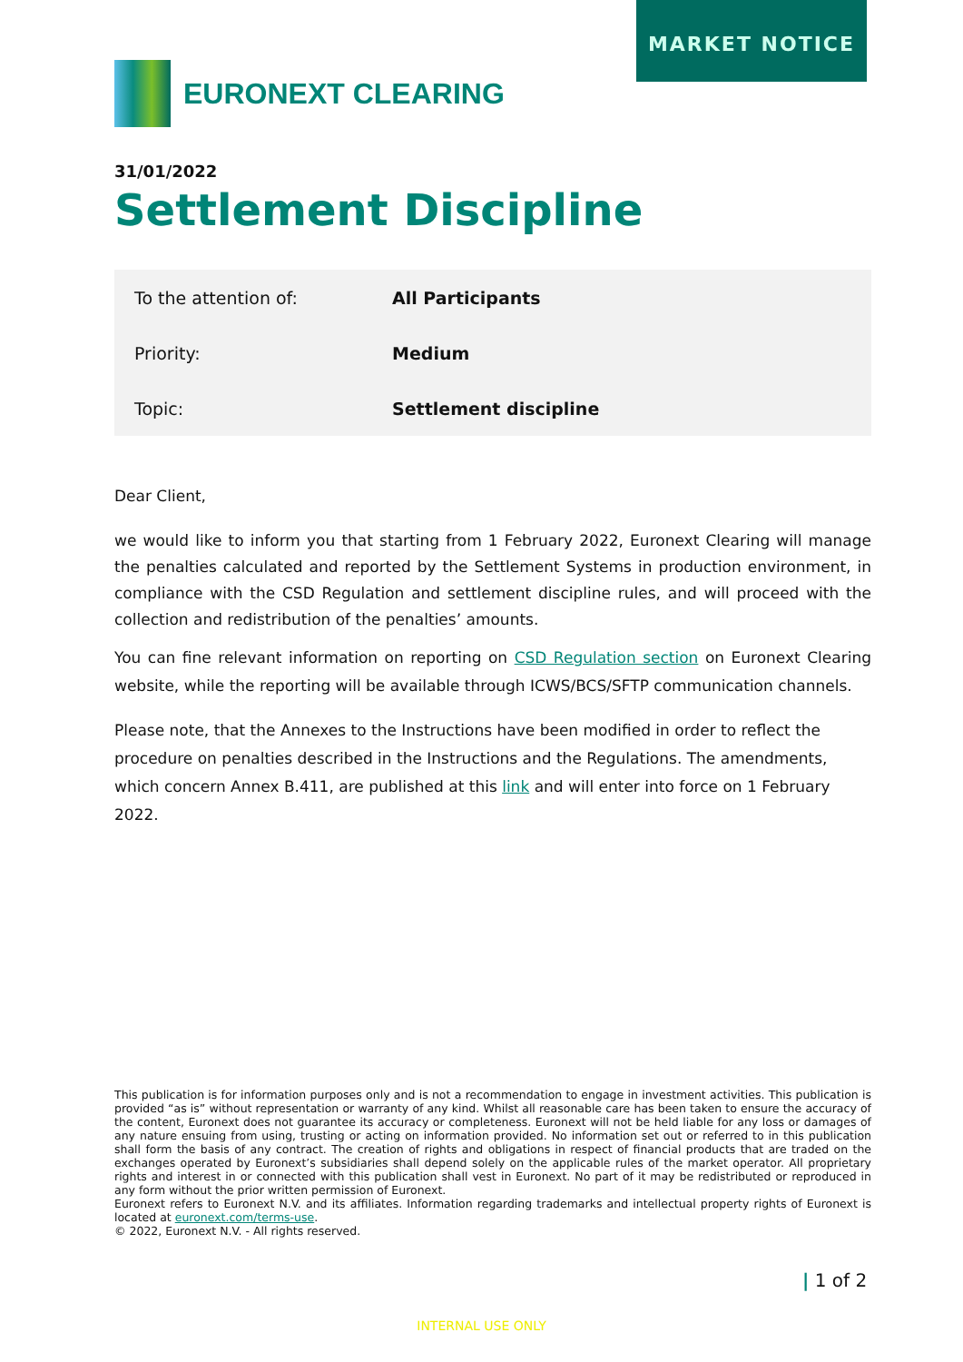MARKET NOTICE
EURONEXT CLEARING
31/01/2022
Settlement Discipline
| To the attention of: | All Participants |
| Priority: | Medium |
| Topic: | Settlement discipline |
Dear Client,
we would like to inform you that starting from 1 February 2022, Euronext Clearing will manage the penalties calculated and reported by the Settlement Systems in production environment, in compliance with the CSD Regulation and settlement discipline rules, and will proceed with the collection and redistribution of the penalties’ amounts.
You can fine relevant information on reporting on CSD Regulation section on Euronext Clearing website, while the reporting will be available through ICWS/BCS/SFTP communication channels.
Please note, that the Annexes to the Instructions have been modified in order to reflect the procedure on penalties described in the Instructions and the Regulations. The amendments, which concern Annex B.411, are published at this link and will enter into force on 1 February 2022.
This publication is for information purposes only and is not a recommendation to engage in investment activities. This publication is provided “as is” without representation or warranty of any kind. Whilst all reasonable care has been taken to ensure the accuracy of the content, Euronext does not guarantee its accuracy or completeness. Euronext will not be held liable for any loss or damages of any nature ensuing from using, trusting or acting on information provided. No information set out or referred to in this publication shall form the basis of any contract. The creation of rights and obligations in respect of financial products that are traded on the exchanges operated by Euronext’s subsidiaries shall depend solely on the applicable rules of the market operator. All proprietary rights and interest in or connected with this publication shall vest in Euronext. No part of it may be redistributed or reproduced in any form without the prior written permission of Euronext.
Euronext refers to Euronext N.V. and its affiliates. Information regarding trademarks and intellectual property rights of Euronext is located at euronext.com/terms-use.
© 2022, Euronext N.V. - All rights reserved.
| 1 of 2
INTERNAL USE ONLY